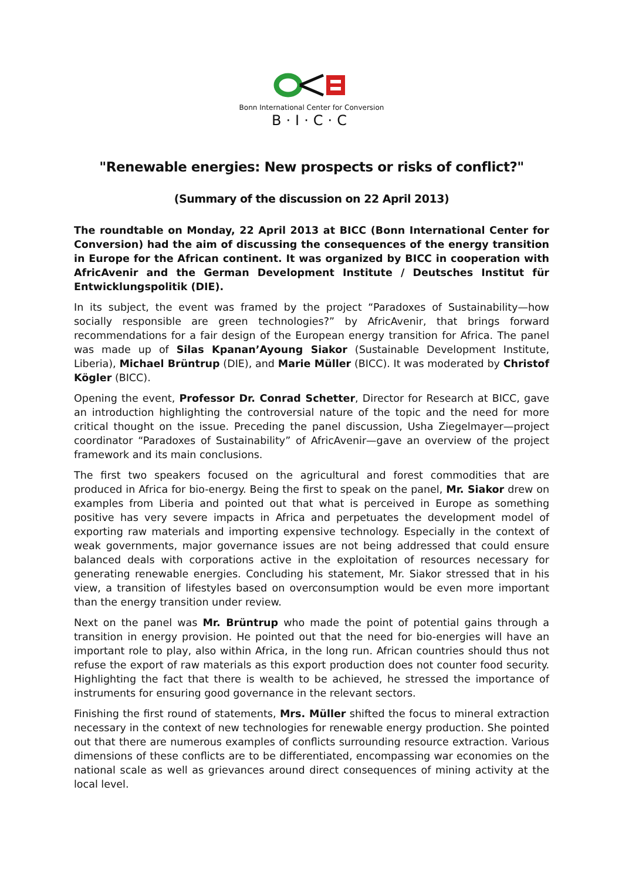Bonn International Center for Conversion
B·I·C·C
"Renewable energies: New prospects or risks of conflict?"
(Summary of the discussion on 22 April 2013)
The roundtable on Monday, 22 April 2013 at BICC (Bonn International Center for Conversion) had the aim of discussing the consequences of the energy transition in Europe for the African continent. It was organized by BICC in cooperation with AfricAvenir and the German Development Institute / Deutsches Institut für Entwicklungspolitik (DIE).
In its subject, the event was framed by the project “Paradoxes of Sustainability—how socially responsible are green technologies?” by AfricAvenir, that brings forward recommendations for a fair design of the European energy transition for Africa. The panel was made up of Silas Kpanan’Ayoung Siakor (Sustainable Development Institute, Liberia), Michael Brüntrup (DIE), and Marie Müller (BICC). It was moderated by Christof Kögler (BICC).
Opening the event, Professor Dr. Conrad Schetter, Director for Research at BICC, gave an introduction highlighting the controversial nature of the topic and the need for more critical thought on the issue. Preceding the panel discussion, Usha Ziegelmayer—project coordinator “Paradoxes of Sustainability” of AfricAvenir—gave an overview of the project framework and its main conclusions.
The first two speakers focused on the agricultural and forest commodities that are produced in Africa for bio-energy. Being the first to speak on the panel, Mr. Siakor drew on examples from Liberia and pointed out that what is perceived in Europe as something positive has very severe impacts in Africa and perpetuates the development model of exporting raw materials and importing expensive technology. Especially in the context of weak governments, major governance issues are not being addressed that could ensure balanced deals with corporations active in the exploitation of resources necessary for generating renewable energies. Concluding his statement, Mr. Siakor stressed that in his view, a transition of lifestyles based on overconsumption would be even more important than the energy transition under review.
Next on the panel was Mr. Brüntrup who made the point of potential gains through a transition in energy provision. He pointed out that the need for bio-energies will have an important role to play, also within Africa, in the long run. African countries should thus not refuse the export of raw materials as this export production does not counter food security. Highlighting the fact that there is wealth to be achieved, he stressed the importance of instruments for ensuring good governance in the relevant sectors.
Finishing the first round of statements, Mrs. Müller shifted the focus to mineral extraction necessary in the context of new technologies for renewable energy production. She pointed out that there are numerous examples of conflicts surrounding resource extraction. Various dimensions of these conflicts are to be differentiated, encompassing war economies on the national scale as well as grievances around direct consequences of mining activity at the local level.